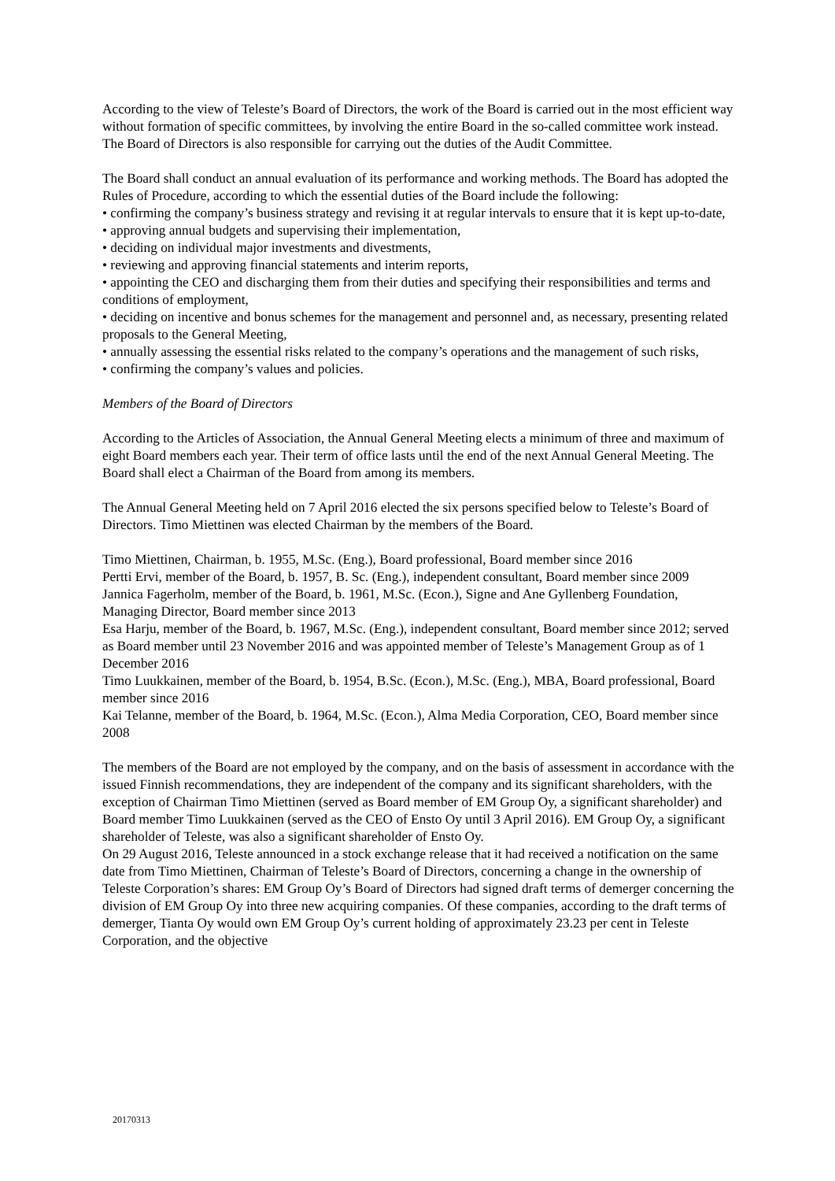According to the view of Teleste’s Board of Directors, the work of the Board is carried out in the most efficient way without formation of specific committees, by involving the entire Board in the so-called committee work instead. The Board of Directors is also responsible for carrying out the duties of the Audit Committee.
The Board shall conduct an annual evaluation of its performance and working methods. The Board has adopted the Rules of Procedure, according to which the essential duties of the Board include the following:
• confirming the company’s business strategy and revising it at regular intervals to ensure that it is kept up-to-date,
• approving annual budgets and supervising their implementation,
• deciding on individual major investments and divestments,
• reviewing and approving financial statements and interim reports,
• appointing the CEO and discharging them from their duties and specifying their responsibilities and terms and conditions of employment,
• deciding on incentive and bonus schemes for the management and personnel and, as necessary, presenting related proposals to the General Meeting,
• annually assessing the essential risks related to the company’s operations and the management of such risks,
• confirming the company’s values and policies.
Members of the Board of Directors
According to the Articles of Association, the Annual General Meeting elects a minimum of three and maximum of eight Board members each year. Their term of office lasts until the end of the next Annual General Meeting. The Board shall elect a Chairman of the Board from among its members.
The Annual General Meeting held on 7 April 2016 elected the six persons specified below to Teleste’s Board of Directors. Timo Miettinen was elected Chairman by the members of the Board.
Timo Miettinen, Chairman, b. 1955, M.Sc. (Eng.), Board professional, Board member since 2016
Pertti Ervi, member of the Board, b. 1957, B. Sc. (Eng.), independent consultant, Board member since 2009
Jannica Fagerholm, member of the Board, b. 1961, M.Sc. (Econ.), Signe and Ane Gyllenberg Foundation, Managing Director, Board member since 2013
Esa Harju, member of the Board, b. 1967, M.Sc. (Eng.), independent consultant, Board member since 2012; served as Board member until 23 November 2016 and was appointed member of Teleste’s Management Group as of 1 December 2016
Timo Luukkainen, member of the Board, b. 1954, B.Sc. (Econ.), M.Sc. (Eng.), MBA, Board professional, Board member since 2016
Kai Telanne, member of the Board, b. 1964, M.Sc. (Econ.), Alma Media Corporation, CEO, Board member since 2008
The members of the Board are not employed by the company, and on the basis of assessment in accordance with the issued Finnish recommendations, they are independent of the company and its significant shareholders, with the exception of Chairman Timo Miettinen (served as Board member of EM Group Oy, a significant shareholder) and Board member Timo Luukkainen (served as the CEO of Ensto Oy until 3 April 2016). EM Group Oy, a significant shareholder of Teleste, was also a significant shareholder of Ensto Oy.
On 29 August 2016, Teleste announced in a stock exchange release that it had received a notification on the same date from Timo Miettinen, Chairman of Teleste’s Board of Directors, concerning a change in the ownership of Teleste Corporation’s shares: EM Group Oy’s Board of Directors had signed draft terms of demerger concerning the division of EM Group Oy into three new acquiring companies. Of these companies, according to the draft terms of demerger, Tianta Oy would own EM Group Oy’s current holding of approximately 23.23 per cent in Teleste Corporation, and the objective
20170313